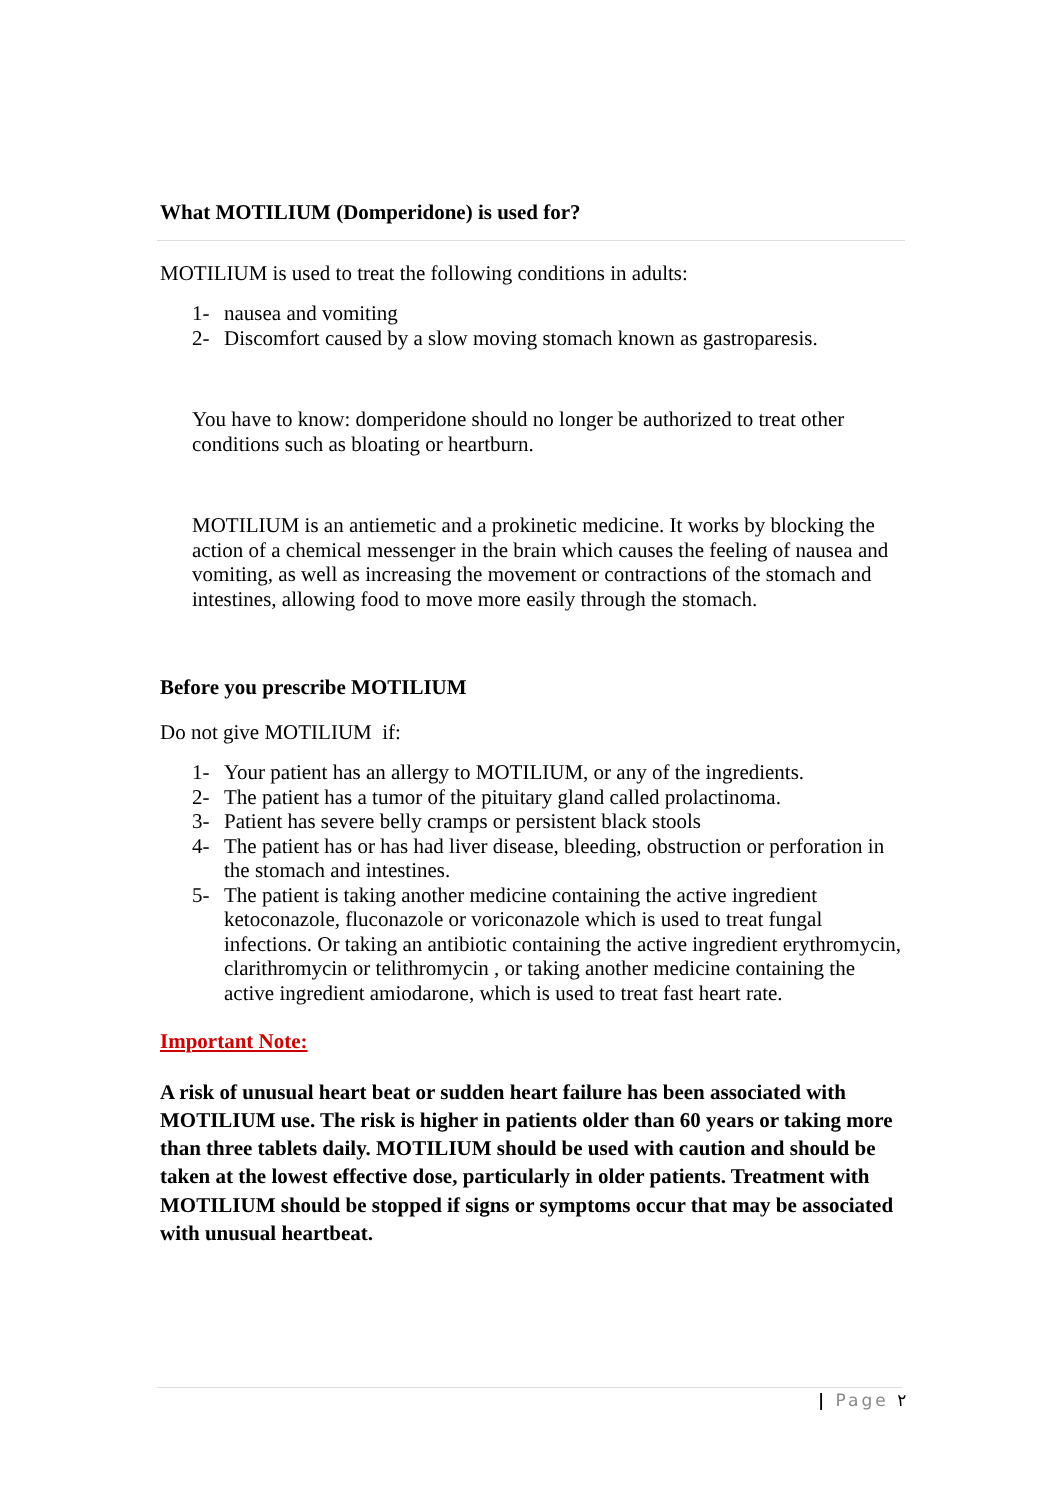What MOTILIUM (Domperidone) is used for?
MOTILIUM is used to treat the following conditions in adults:
1- nausea and vomiting
2- Discomfort caused by a slow moving stomach known as gastroparesis.
You have to know: domperidone should no longer be authorized to treat other conditions such as bloating or heartburn.
MOTILIUM is an antiemetic and a prokinetic medicine. It works by blocking the action of a chemical messenger in the brain which causes the feeling of nausea and vomiting, as well as increasing the movement or contractions of the stomach and intestines, allowing food to move more easily through the stomach.
Before you prescribe MOTILIUM
Do not give MOTILIUM if:
1- Your patient has an allergy to MOTILIUM, or any of the ingredients.
2- The patient has a tumor of the pituitary gland called prolactinoma.
3- Patient has severe belly cramps or persistent black stools
4- The patient has or has had liver disease, bleeding, obstruction or perforation in the stomach and intestines.
5- The patient is taking another medicine containing the active ingredient ketoconazole, fluconazole or voriconazole which is used to treat fungal infections. Or taking an antibiotic containing the active ingredient erythromycin, clarithromycin or telithromycin , or taking another medicine containing the active ingredient amiodarone, which is used to treat fast heart rate.
Important Note:
A risk of unusual heart beat or sudden heart failure has been associated with MOTILIUM use. The risk is higher in patients older than 60 years or taking more than three tablets daily. MOTILIUM should be used with caution and should be taken at the lowest effective dose, particularly in older patients. Treatment with MOTILIUM should be stopped if signs or symptoms occur that may be associated with unusual heartbeat.
| Page ٢